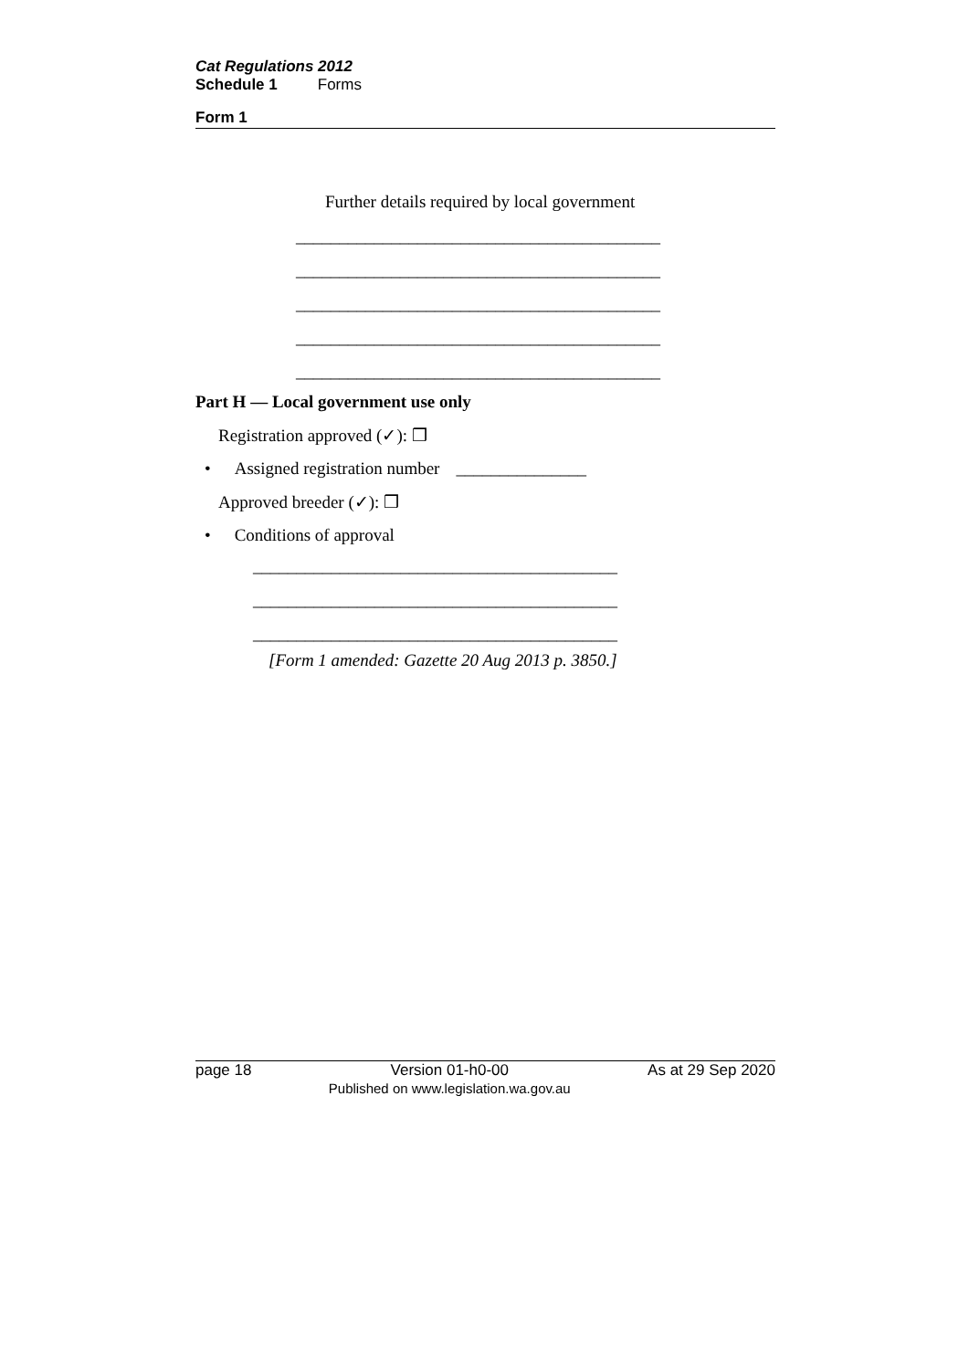Cat Regulations 2012
Schedule 1 Forms
Form 1
Further details required by local government
__________________________________________
__________________________________________
__________________________________________
__________________________________________
__________________________________________
Part H — Local government use only
Registration approved (✓): ❒
• Assigned registration number _______________
Approved breeder (✓): ❒
• Conditions of approval
__________________________________________
__________________________________________
__________________________________________
[Form 1 amended: Gazette 20 Aug 2013 p. 3850.]
page 18 Version 01-h0-00
Published on www.legislation.wa.gov.au As at 29 Sep 2020